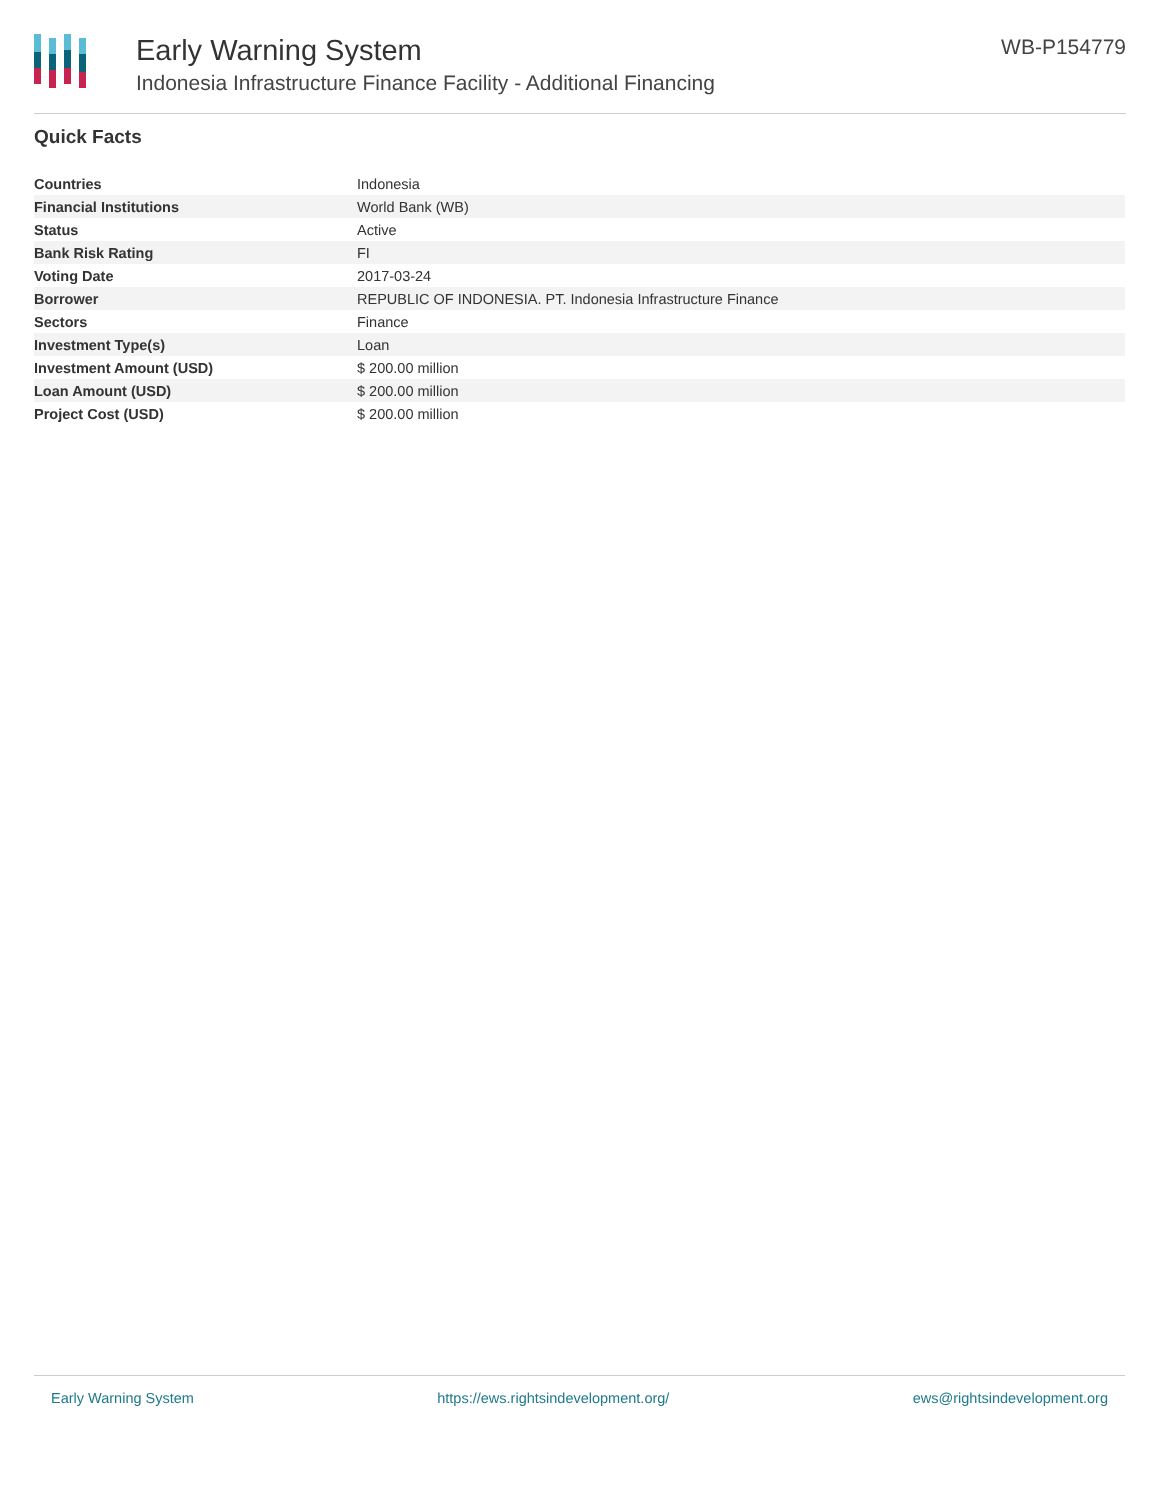Early Warning System
Indonesia Infrastructure Finance Facility - Additional Financing
WB-P154779
Quick Facts
| Countries | Indonesia |
| Financial Institutions | World Bank (WB) |
| Status | Active |
| Bank Risk Rating | FI |
| Voting Date | 2017-03-24 |
| Borrower | REPUBLIC OF INDONESIA. PT. Indonesia Infrastructure Finance |
| Sectors | Finance |
| Investment Type(s) | Loan |
| Investment Amount (USD) | $ 200.00 million |
| Loan Amount (USD) | $ 200.00 million |
| Project Cost (USD) | $ 200.00 million |
Early Warning System https://ews.rightsindevelopment.org/ ews@rightsindevelopment.org